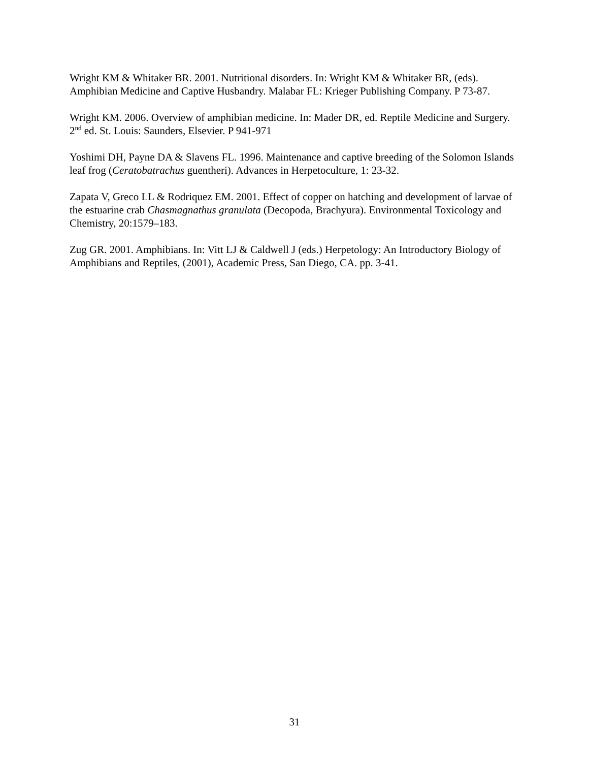Wright KM & Whitaker BR. 2001. Nutritional disorders. In: Wright KM & Whitaker BR, (eds). Amphibian Medicine and Captive Husbandry. Malabar FL: Krieger Publishing Company. P 73-87.
Wright KM. 2006. Overview of amphibian medicine. In: Mader DR, ed. Reptile Medicine and Surgery. 2<sup>nd</sup> ed. St. Louis: Saunders, Elsevier. P 941-971
Yoshimi DH, Payne DA & Slavens FL. 1996. Maintenance and captive breeding of the Solomon Islands leaf frog (Ceratobatrachus guentheri). Advances in Herpetoculture, 1: 23-32.
Zapata V, Greco LL & Rodriquez EM. 2001. Effect of copper on hatching and development of larvae of the estuarine crab Chasmagnathus granulata (Decopoda, Brachyura). Environmental Toxicology and Chemistry, 20:1579–183.
Zug GR. 2001. Amphibians. In: Vitt LJ & Caldwell J (eds.) Herpetology: An Introductory Biology of Amphibians and Reptiles, (2001), Academic Press, San Diego, CA. pp. 3-41.
31